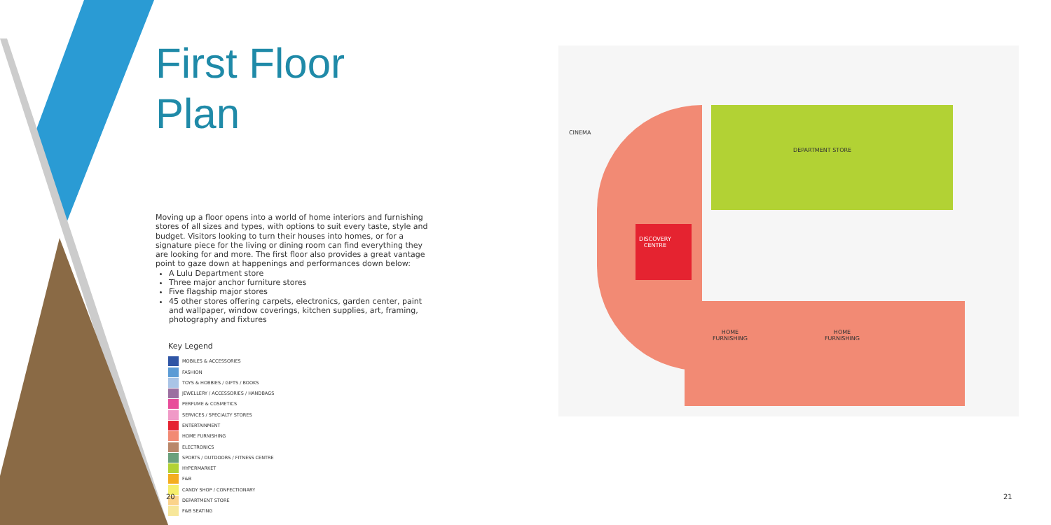First Floor
Plan
Moving up a floor opens into a world of home interiors and furnishing stores of all sizes and types, with options to suit every taste, style and budget. Visitors looking to turn their houses into homes, or for a signature piece for the living or dining room can find everything they are looking for and more. The first floor also provides a great vantage point to gaze down at happenings and performances down below:
A Lulu Department store
Three major anchor furniture stores
Five flagship major stores
45 other stores offering carpets, electronics, garden center, paint and wallpaper, window coverings, kitchen supplies, art, framing, photography and fixtures
Key Legend
MOBILES & ACCESSORIES
FASHION
TOYS & HOBBIES / GIFTS / BOOKS
JEWELLERY / ACCESSORIES / HANDBAGS
PERFUME & COSMETICS
SERVICES / SPECIALTY STORES
ENTERTAINMENT
HOME FURNISHING
ELECTRONICS
SPORTS / OUTDOORS / FITNESS CENTRE
HYPERMARKET
F&B
CANDY SHOP / CONFECTIONARY
DEPARTMENT STORE
F&B SEATING
20 21
CINEMA
DEPARTMENT STORE
DISCOVERY
CENTRE
HOME
FURNISHING
HOME
FURNISHING